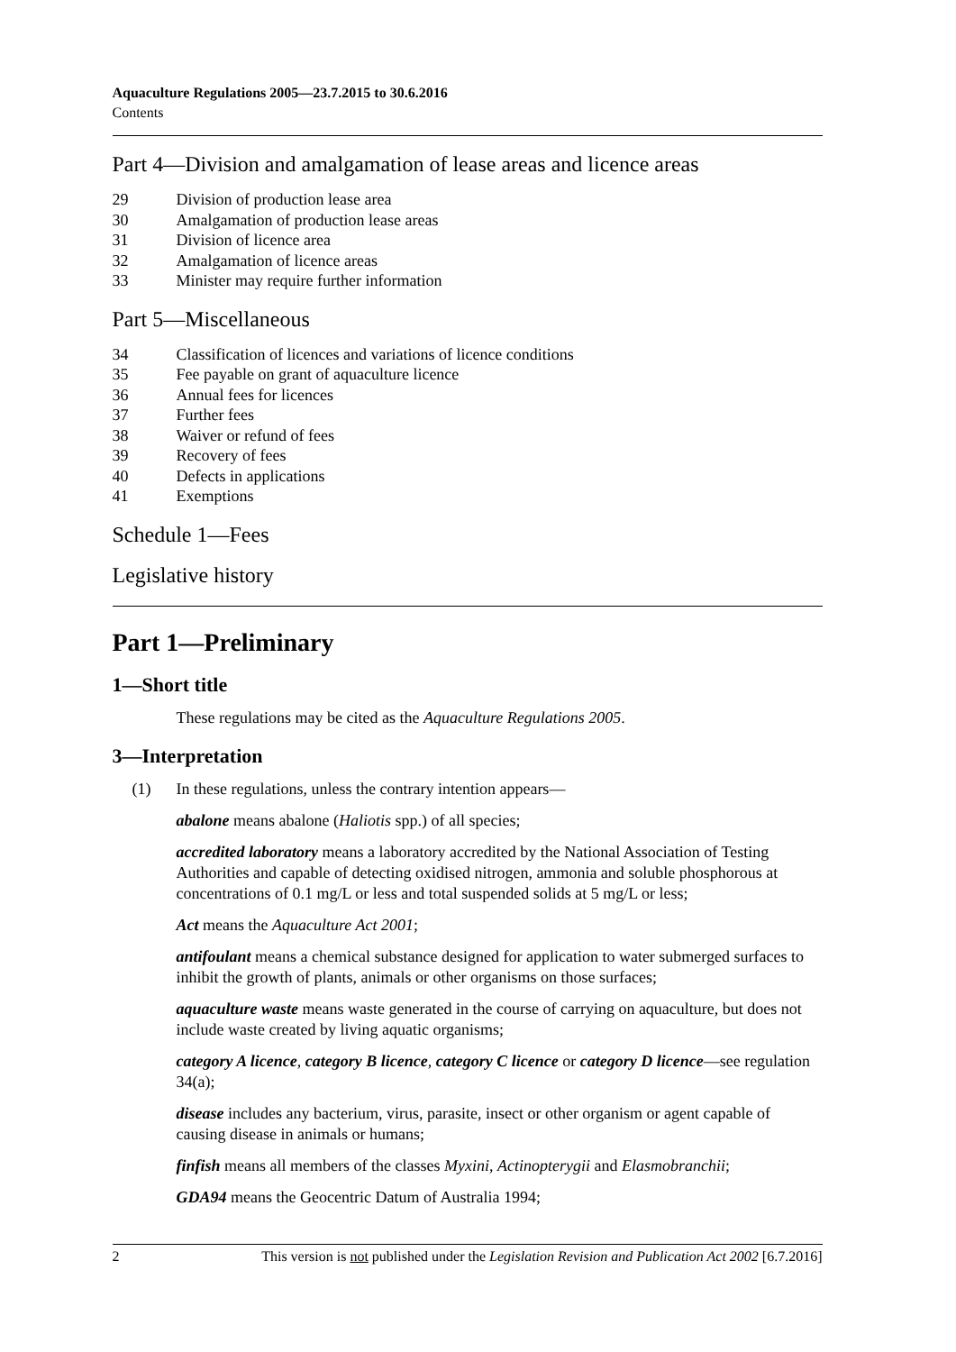Aquaculture Regulations 2005—23.7.2015 to 30.6.2016
Contents
Part 4—Division and amalgamation of lease areas and licence areas
29 Division of production lease area
30 Amalgamation of production lease areas
31 Division of licence area
32 Amalgamation of licence areas
33 Minister may require further information
Part 5—Miscellaneous
34 Classification of licences and variations of licence conditions
35 Fee payable on grant of aquaculture licence
36 Annual fees for licences
37 Further fees
38 Waiver or refund of fees
39 Recovery of fees
40 Defects in applications
41 Exemptions
Schedule 1—Fees
Legislative history
Part 1—Preliminary
1—Short title
These regulations may be cited as the Aquaculture Regulations 2005.
3—Interpretation
(1) In these regulations, unless the contrary intention appears—
abalone means abalone (Haliotis spp.) of all species;
accredited laboratory means a laboratory accredited by the National Association of Testing Authorities and capable of detecting oxidised nitrogen, ammonia and soluble phosphorous at concentrations of 0.1 mg/L or less and total suspended solids at 5 mg/L or less;
Act means the Aquaculture Act 2001;
antifoulant means a chemical substance designed for application to water submerged surfaces to inhibit the growth of plants, animals or other organisms on those surfaces;
aquaculture waste means waste generated in the course of carrying on aquaculture, but does not include waste created by living aquatic organisms;
category A licence, category B licence, category C licence or category D licence—see regulation 34(a);
disease includes any bacterium, virus, parasite, insect or other organism or agent capable of causing disease in animals or humans;
finfish means all members of the classes Myxini, Actinopterygii and Elasmobranchii;
GDA94 means the Geocentric Datum of Australia 1994;
2 This version is not published under the Legislation Revision and Publication Act 2002 [6.7.2016]